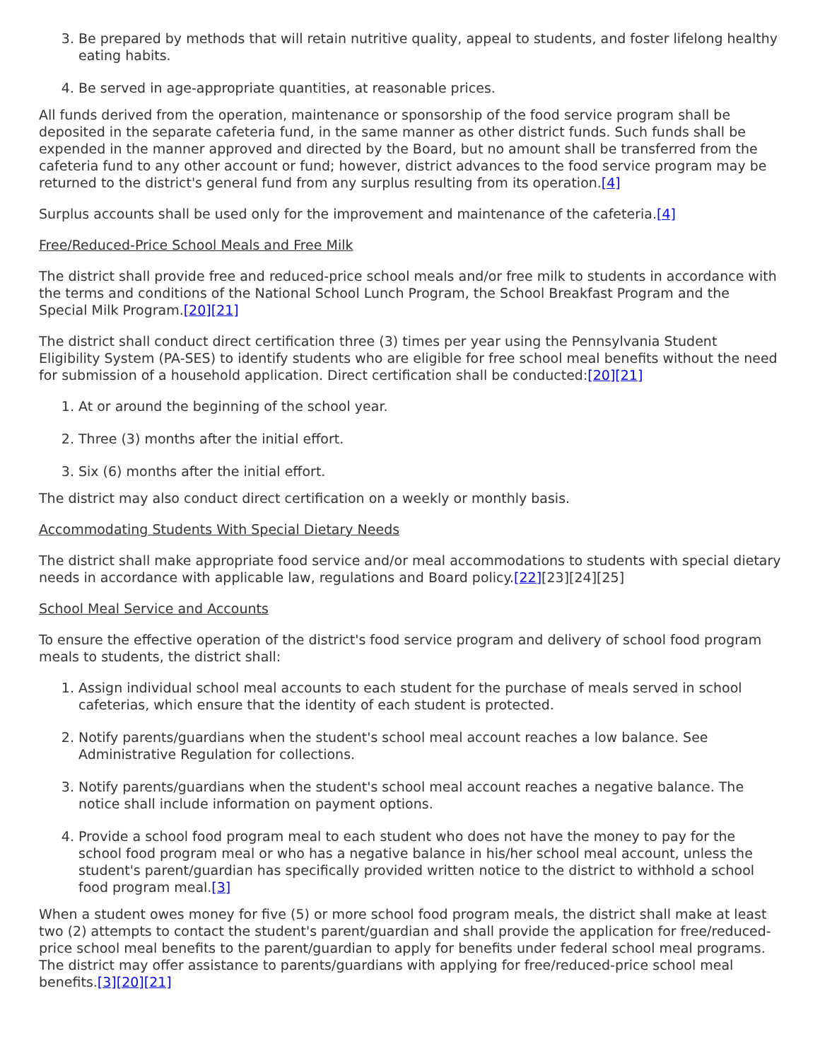3. Be prepared by methods that will retain nutritive quality, appeal to students, and foster lifelong healthy eating habits.
4. Be served in age-appropriate quantities, at reasonable prices.
All funds derived from the operation, maintenance or sponsorship of the food service program shall be deposited in the separate cafeteria fund, in the same manner as other district funds. Such funds shall be expended in the manner approved and directed by the Board, but no amount shall be transferred from the cafeteria fund to any other account or fund; however, district advances to the food service program may be returned to the district's general fund from any surplus resulting from its operation.[4]
Surplus accounts shall be used only for the improvement and maintenance of the cafeteria.[4]
Free/Reduced-Price School Meals and Free Milk
The district shall provide free and reduced-price school meals and/or free milk to students in accordance with the terms and conditions of the National School Lunch Program, the School Breakfast Program and the Special Milk Program.[20][21]
The district shall conduct direct certification three (3) times per year using the Pennsylvania Student Eligibility System (PA-SES) to identify students who are eligible for free school meal benefits without the need for submission of a household application. Direct certification shall be conducted:[20][21]
1. At or around the beginning of the school year.
2. Three (3) months after the initial effort.
3. Six (6) months after the initial effort.
The district may also conduct direct certification on a weekly or monthly basis.
Accommodating Students With Special Dietary Needs
The district shall make appropriate food service and/or meal accommodations to students with special dietary needs in accordance with applicable law, regulations and Board policy.[22][23][24][25]
School Meal Service and Accounts
To ensure the effective operation of the district's food service program and delivery of school food program meals to students, the district shall:
1. Assign individual school meal accounts to each student for the purchase of meals served in school cafeterias, which ensure that the identity of each student is protected.
2. Notify parents/guardians when the student's school meal account reaches a low balance. See Administrative Regulation for collections.
3. Notify parents/guardians when the student's school meal account reaches a negative balance. The notice shall include information on payment options.
4. Provide a school food program meal to each student who does not have the money to pay for the school food program meal or who has a negative balance in his/her school meal account, unless the student's parent/guardian has specifically provided written notice to the district to withhold a school food program meal.[3]
When a student owes money for five (5) or more school food program meals, the district shall make at least two (2) attempts to contact the student's parent/guardian and shall provide the application for free/reduced-price school meal benefits to the parent/guardian to apply for benefits under federal school meal programs. The district may offer assistance to parents/guardians with applying for free/reduced-price school meal benefits.[3][20][21]